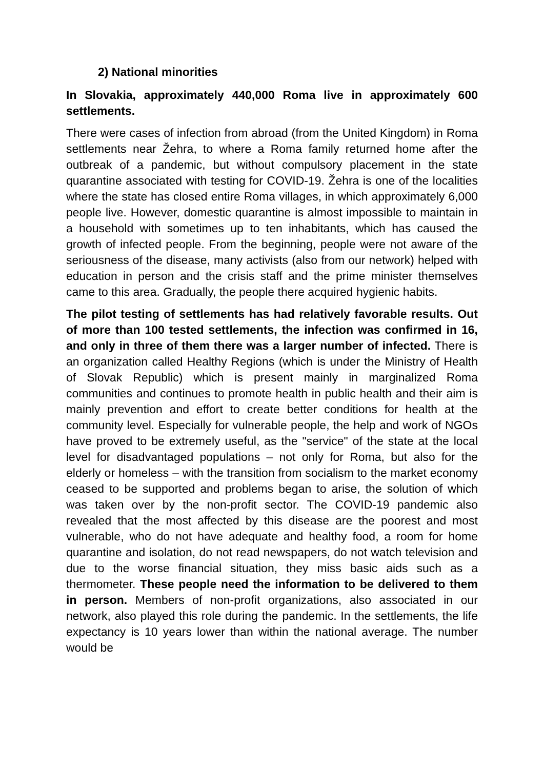2) National minorities
In Slovakia, approximately 440,000 Roma live in approximately 600 settlements.
There were cases of infection from abroad (from the United Kingdom) in Roma settlements near Žehra, to where a Roma family returned home after the outbreak of a pandemic, but without compulsory placement in the state quarantine associated with testing for COVID-19. Žehra is one of the localities where the state has closed entire Roma villages, in which approximately 6,000 people live. However, domestic quarantine is almost impossible to maintain in a household with sometimes up to ten inhabitants, which has caused the growth of infected people. From the beginning, people were not aware of the seriousness of the disease, many activists (also from our network) helped with education in person and the crisis staff and the prime minister themselves came to this area. Gradually, the people there acquired hygienic habits.
The pilot testing of settlements has had relatively favorable results. Out of more than 100 tested settlements, the infection was confirmed in 16, and only in three of them there was a larger number of infected. There is an organization called Healthy Regions (which is under the Ministry of Health of Slovak Republic) which is present mainly in marginalized Roma communities and continues to promote health in public health and their aim is mainly prevention and effort to create better conditions for health at the community level. Especially for vulnerable people, the help and work of NGOs have proved to be extremely useful, as the "service" of the state at the local level for disadvantaged populations – not only for Roma, but also for the elderly or homeless – with the transition from socialism to the market economy ceased to be supported and problems began to arise, the solution of which was taken over by the non-profit sector. The COVID-19 pandemic also revealed that the most affected by this disease are the poorest and most vulnerable, who do not have adequate and healthy food, a room for home quarantine and isolation, do not read newspapers, do not watch television and due to the worse financial situation, they miss basic aids such as a thermometer. These people need the information to be delivered to them in person. Members of non-profit organizations, also associated in our network, also played this role during the pandemic. In the settlements, the life expectancy is 10 years lower than within the national average. The number would be